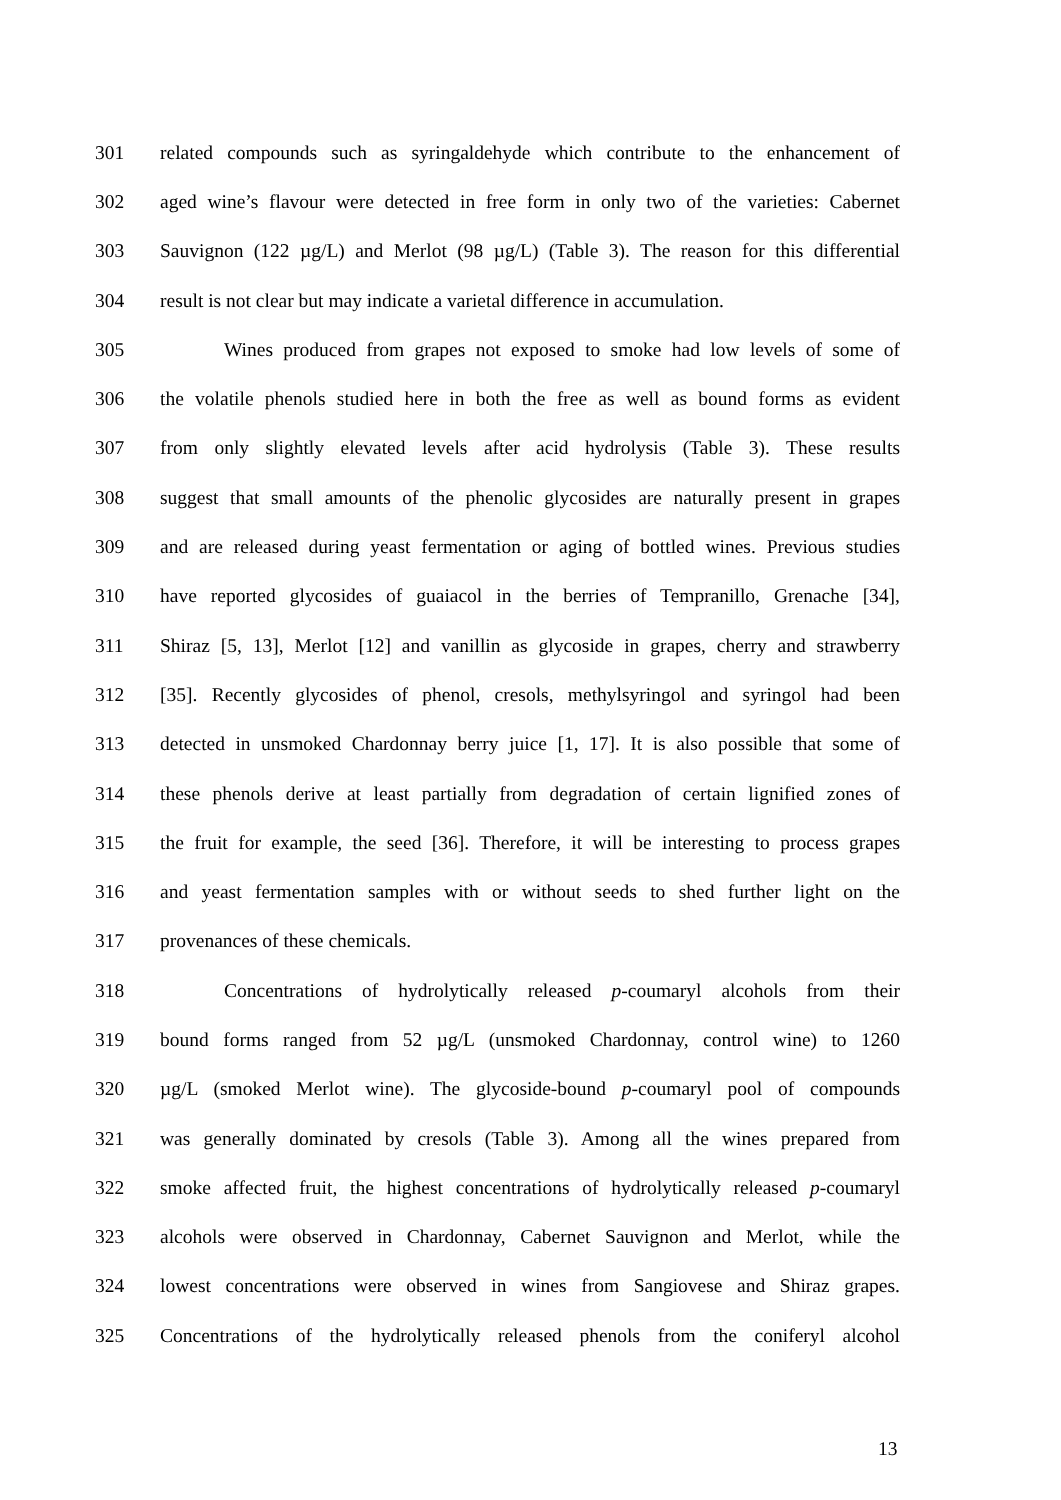301 related compounds such as syringaldehyde which contribute to the enhancement of
302 aged wine’s flavour were detected in free form in only two of the varieties: Cabernet
303 Sauvignon (122 µg/L) and Merlot (98 µg/L) (Table 3). The reason for this differential
304 result is not clear but may indicate a varietal difference in accumulation.
305 Wines produced from grapes not exposed to smoke had low levels of some of
306 the volatile phenols studied here in both the free as well as bound forms as evident
307 from only slightly elevated levels after acid hydrolysis (Table 3). These results
308 suggest that small amounts of the phenolic glycosides are naturally present in grapes
309 and are released during yeast fermentation or aging of bottled wines. Previous studies
310 have reported glycosides of guaiacol in the berries of Tempranillo, Grenache [34],
311 Shiraz [5, 13], Merlot [12] and vanillin as glycoside in grapes, cherry and strawberry
312 [35]. Recently glycosides of phenol, cresols, methylsyringol and syringol had been
313 detected in unsmoked Chardonnay berry juice [1, 17]. It is also possible that some of
314 these phenols derive at least partially from degradation of certain lignified zones of
315 the fruit for example, the seed [36]. Therefore, it will be interesting to process grapes
316 and yeast fermentation samples with or without seeds to shed further light on the
317 provenances of these chemicals.
318 Concentrations of hydrolytically released p-coumaryl alcohols from their
319 bound forms ranged from 52 µg/L (unsmoked Chardonnay, control wine) to 1260
320 µg/L (smoked Merlot wine). The glycoside-bound p-coumaryl pool of compounds
321 was generally dominated by cresols (Table 3). Among all the wines prepared from
322 smoke affected fruit, the highest concentrations of hydrolytically released p-coumaryl
323 alcohols were observed in Chardonnay, Cabernet Sauvignon and Merlot, while the
324 lowest concentrations were observed in wines from Sangiovese and Shiraz grapes.
325 Concentrations of the hydrolytically released phenols from the coniferyl alcohol
13